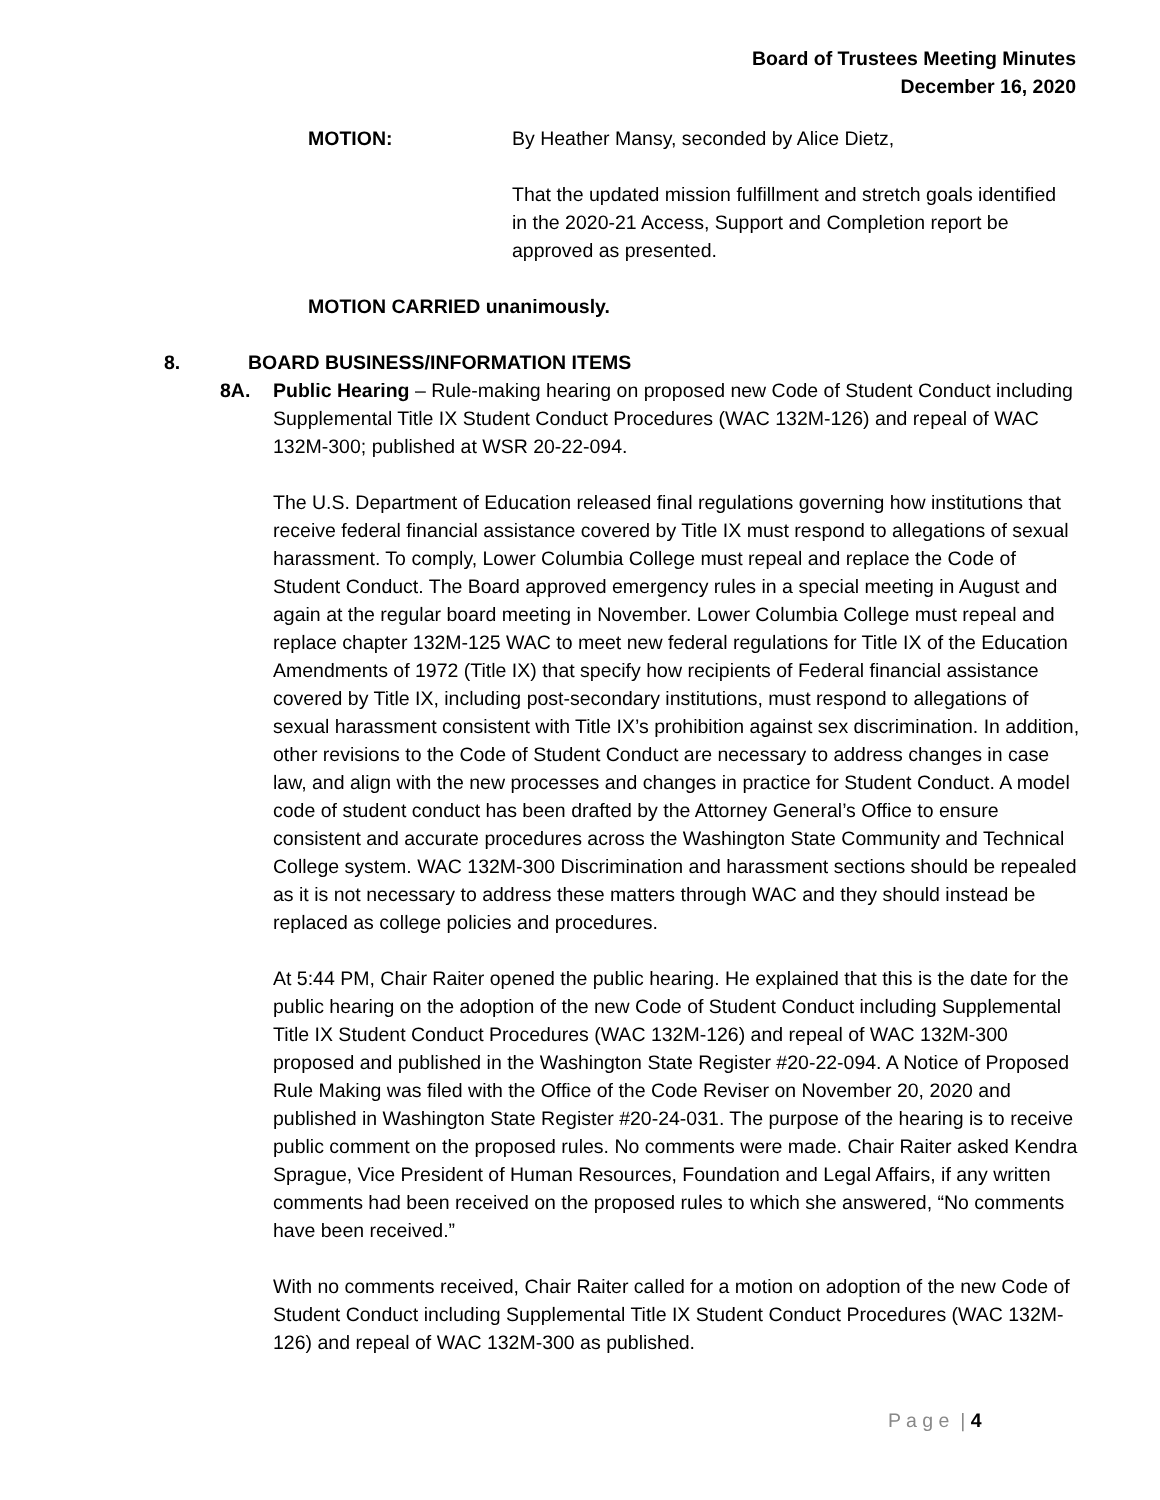Board of Trustees Meeting Minutes
December 16, 2020
MOTION: By Heather Mansy, seconded by Alice Dietz,
That the updated mission fulfillment and stretch goals identified in the 2020-21 Access, Support and Completion report be approved as presented.
MOTION CARRIED unanimously.
8. BOARD BUSINESS/INFORMATION ITEMS
8A. Public Hearing – Rule-making hearing on proposed new Code of Student Conduct including Supplemental Title IX Student Conduct Procedures (WAC 132M-126) and repeal of WAC 132M-300; published at WSR 20-22-094.
The U.S. Department of Education released final regulations governing how institutions that receive federal financial assistance covered by Title IX must respond to allegations of sexual harassment. To comply, Lower Columbia College must repeal and replace the Code of Student Conduct. The Board approved emergency rules in a special meeting in August and again at the regular board meeting in November. Lower Columbia College must repeal and replace chapter 132M-125 WAC to meet new federal regulations for Title IX of the Education Amendments of 1972 (Title IX) that specify how recipients of Federal financial assistance covered by Title IX, including post-secondary institutions, must respond to allegations of sexual harassment consistent with Title IX’s prohibition against sex discrimination. In addition, other revisions to the Code of Student Conduct are necessary to address changes in case law, and align with the new processes and changes in practice for Student Conduct. A model code of student conduct has been drafted by the Attorney General’s Office to ensure consistent and accurate procedures across the Washington State Community and Technical College system. WAC 132M-300 Discrimination and harassment sections should be repealed as it is not necessary to address these matters through WAC and they should instead be replaced as college policies and procedures.
At 5:44 PM, Chair Raiter opened the public hearing. He explained that this is the date for the public hearing on the adoption of the new Code of Student Conduct including Supplemental Title IX Student Conduct Procedures (WAC 132M-126) and repeal of WAC 132M-300 proposed and published in the Washington State Register #20-22-094. A Notice of Proposed Rule Making was filed with the Office of the Code Reviser on November 20, 2020 and published in Washington State Register #20-24-031. The purpose of the hearing is to receive public comment on the proposed rules. No comments were made. Chair Raiter asked Kendra Sprague, Vice President of Human Resources, Foundation and Legal Affairs, if any written comments had been received on the proposed rules to which she answered, “No comments have been received.”
With no comments received, Chair Raiter called for a motion on adoption of the new Code of Student Conduct including Supplemental Title IX Student Conduct Procedures (WAC 132M-126) and repeal of WAC 132M-300 as published.
P a g e | 4